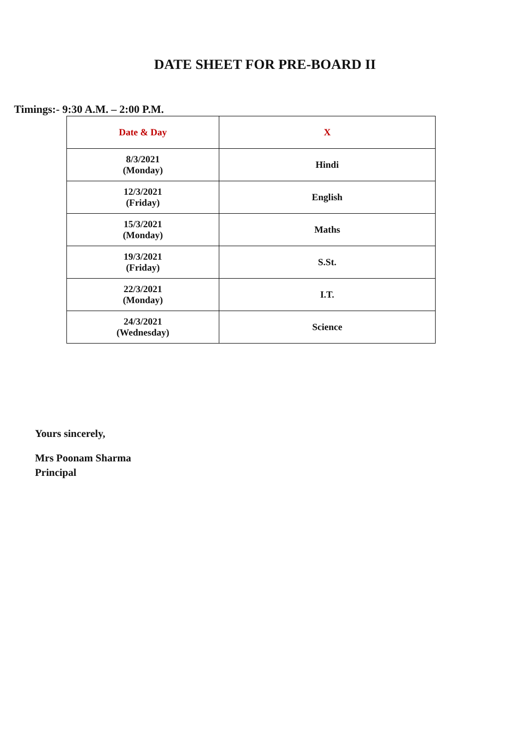DATE SHEET FOR PRE-BOARD II
Timings:- 9:30 A.M. – 2:00 P.M.
| Date & Day | X |
| --- | --- |
| 8/3/2021 (Monday) | Hindi |
| 12/3/2021 (Friday) | English |
| 15/3/2021 (Monday) | Maths |
| 19/3/2021 (Friday) | S.St. |
| 22/3/2021 (Monday) | I.T. |
| 24/3/2021 (Wednesday) | Science |
Yours sincerely,
Mrs Poonam Sharma
Principal